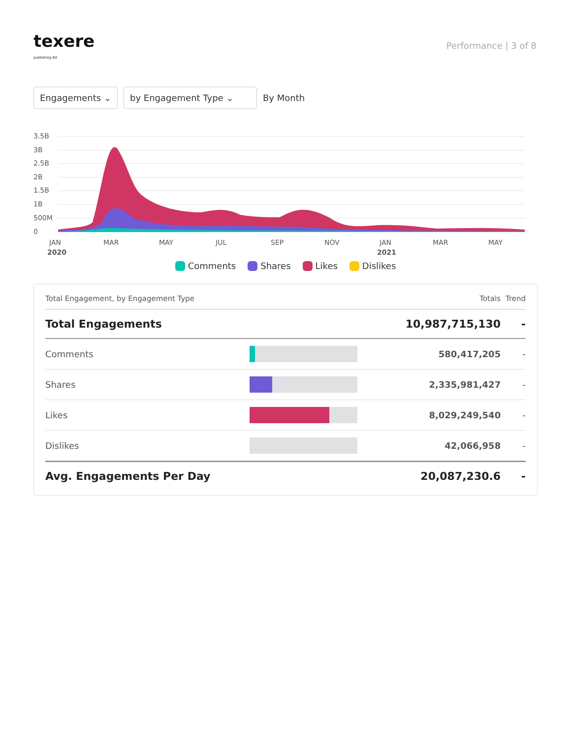texere
publishing ltd
Performance | 3 of 8
Engagements ⌄ by Engagement Type ⌄
By Month
3.5B
3B
2.5B
2B
1.5B
1B
500M
0
JAN
MAR
MAY
JUL
SEP
NOV
JAN
MAR
MAY
2020
2021
Comments Shares Likes Dislikes
| Total Engagement, by Engagement Type | | Totals | Trend |
| --- | --- | --- | --- |
| Total Engagements | | 10,987,715,130 | - |
| Comments | | 580,417,205 | - |
| Shares | | 2,335,981,427 | - |
| Likes | | 8,029,249,540 | - |
| Dislikes | | 42,066,958 | - |
| Avg. Engagements Per Day | | 20,087,230.6 | - |